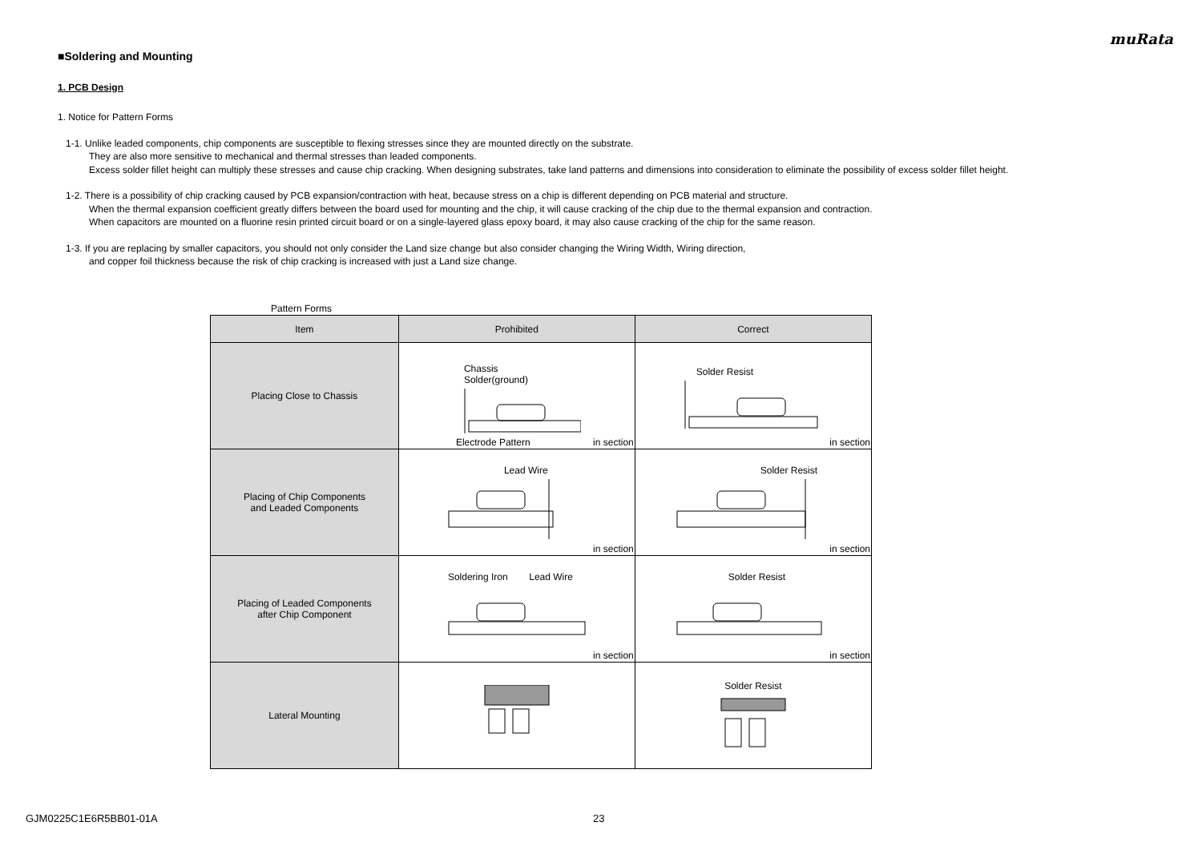muRata
■Soldering and Mounting
1. PCB Design
1. Notice for Pattern Forms
1-1. Unlike leaded components, chip components are susceptible to flexing stresses since they are mounted directly on the substrate.
They are also more sensitive to mechanical and thermal stresses than leaded components.
Excess solder fillet height can multiply these stresses and cause chip cracking. When designing substrates, take land patterns and dimensions into consideration to eliminate the possibility of excess solder fillet height.
1-2. There is a possibility of chip cracking caused by PCB expansion/contraction with heat, because stress on a chip is different depending on PCB material and structure.
When the thermal expansion coefficient greatly differs between the board used for mounting and the chip, it will cause cracking of the chip due to the thermal expansion and contraction.
When capacitors are mounted on a fluorine resin printed circuit board or on a single-layered glass epoxy board, it may also cause cracking of the chip for the same reason.
1-3. If you are replacing by smaller capacitors, you should not only consider the Land size change but also consider changing the Wiring Width, Wiring direction,
and copper foil thickness because the risk of chip cracking is increased with just a Land size change.
Pattern Forms
| Item | Prohibited | Correct |
| --- | --- | --- |
| Placing Close to Chassis | Chassis Solder(ground) Electrode Pattern in section | Solder Resist in section |
| Placing of Chip Components and Leaded Components | Lead Wire in section | Solder Resist in section |
| Placing of Leaded Components after Chip Component | Soldering Iron Lead Wire in section | Solder Resist in section |
| Lateral Mounting | | Solder Resist |
GJM0225C1E6R5BB01-01A 23